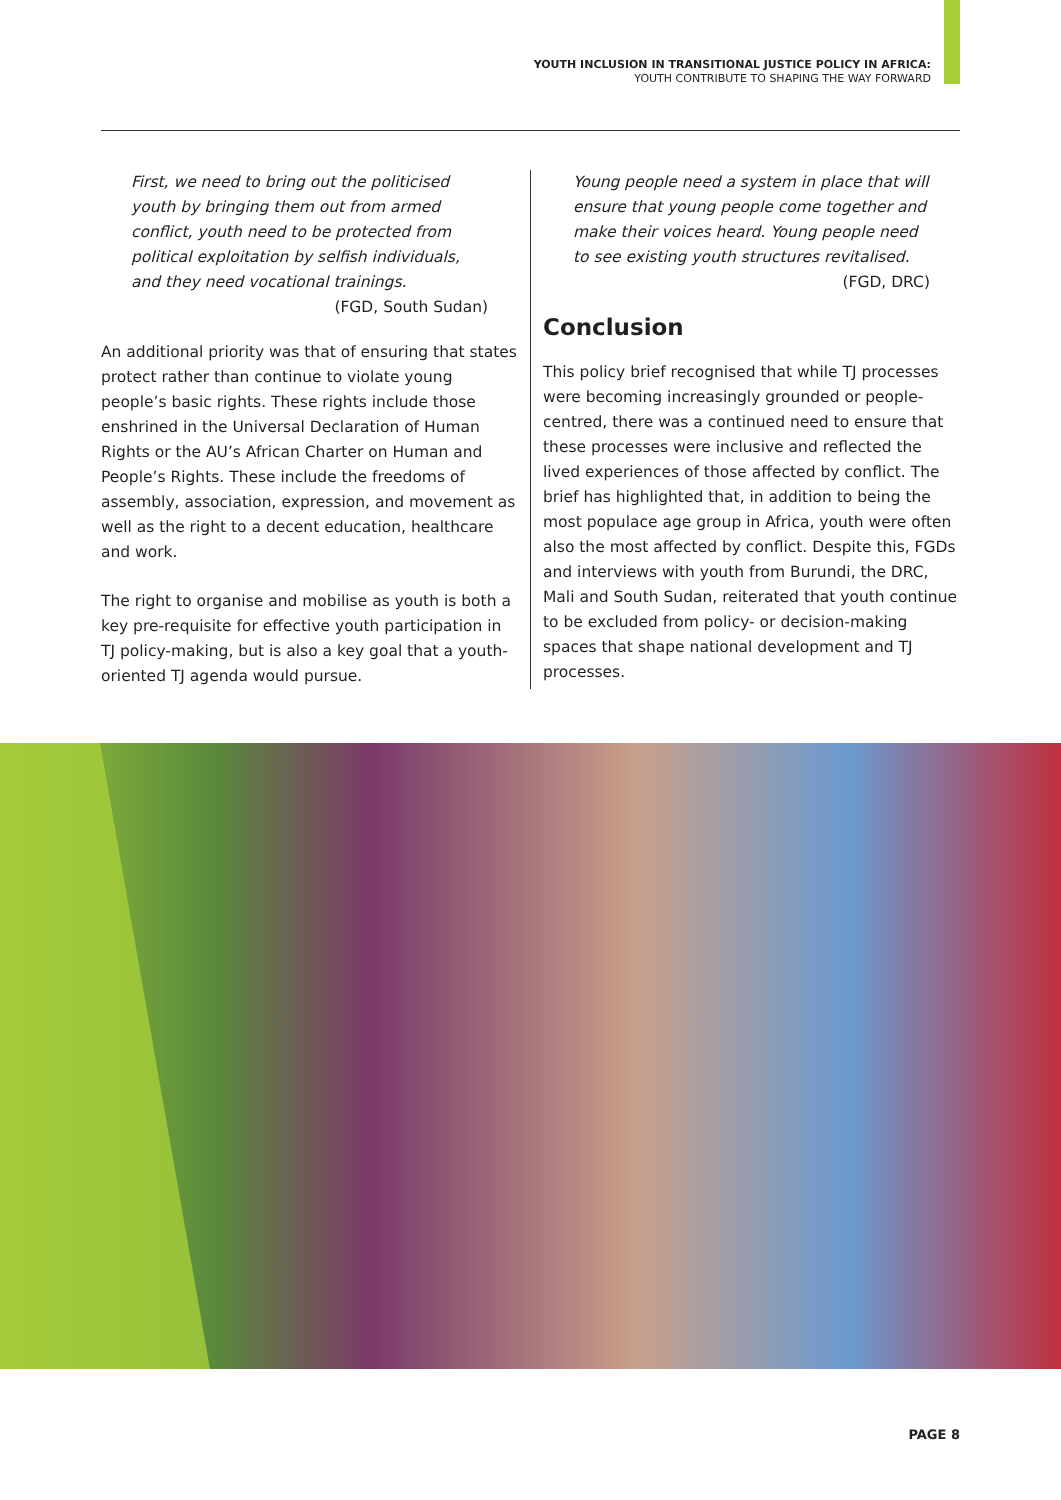YOUTH INCLUSION IN TRANSITIONAL JUSTICE POLICY IN AFRICA:
YOUTH CONTRIBUTE TO SHAPING THE WAY FORWARD
First, we need to bring out the politicised youth by bringing them out from armed conflict, youth need to be protected from political exploitation by selfish individuals, and they need vocational trainings.
(FGD, South Sudan)
An additional priority was that of ensuring that states protect rather than continue to violate young people’s basic rights. These rights include those enshrined in the Universal Declaration of Human Rights or the AU’s African Charter on Human and People’s Rights. These include the freedoms of assembly, association, expression, and movement as well as the right to a decent education, healthcare and work.
The right to organise and mobilise as youth is both a key pre-requisite for effective youth participation in TJ policy-making, but is also a key goal that a youth-oriented TJ agenda would pursue.
Young people need a system in place that will ensure that young people come together and make their voices heard. Young people need to see existing youth structures revitalised.
(FGD, DRC)
Conclusion
This policy brief recognised that while TJ processes were becoming increasingly grounded or people-centred, there was a continued need to ensure that these processes were inclusive and reflected the lived experiences of those affected by conflict. The brief has highlighted that, in addition to being the most populace age group in Africa, youth were often also the most affected by conflict. Despite this, FGDs and interviews with youth from Burundi, the DRC, Mali and South Sudan, reiterated that youth continue to be excluded from policy- or decision-making spaces that shape national development and TJ processes.
PAGE 8